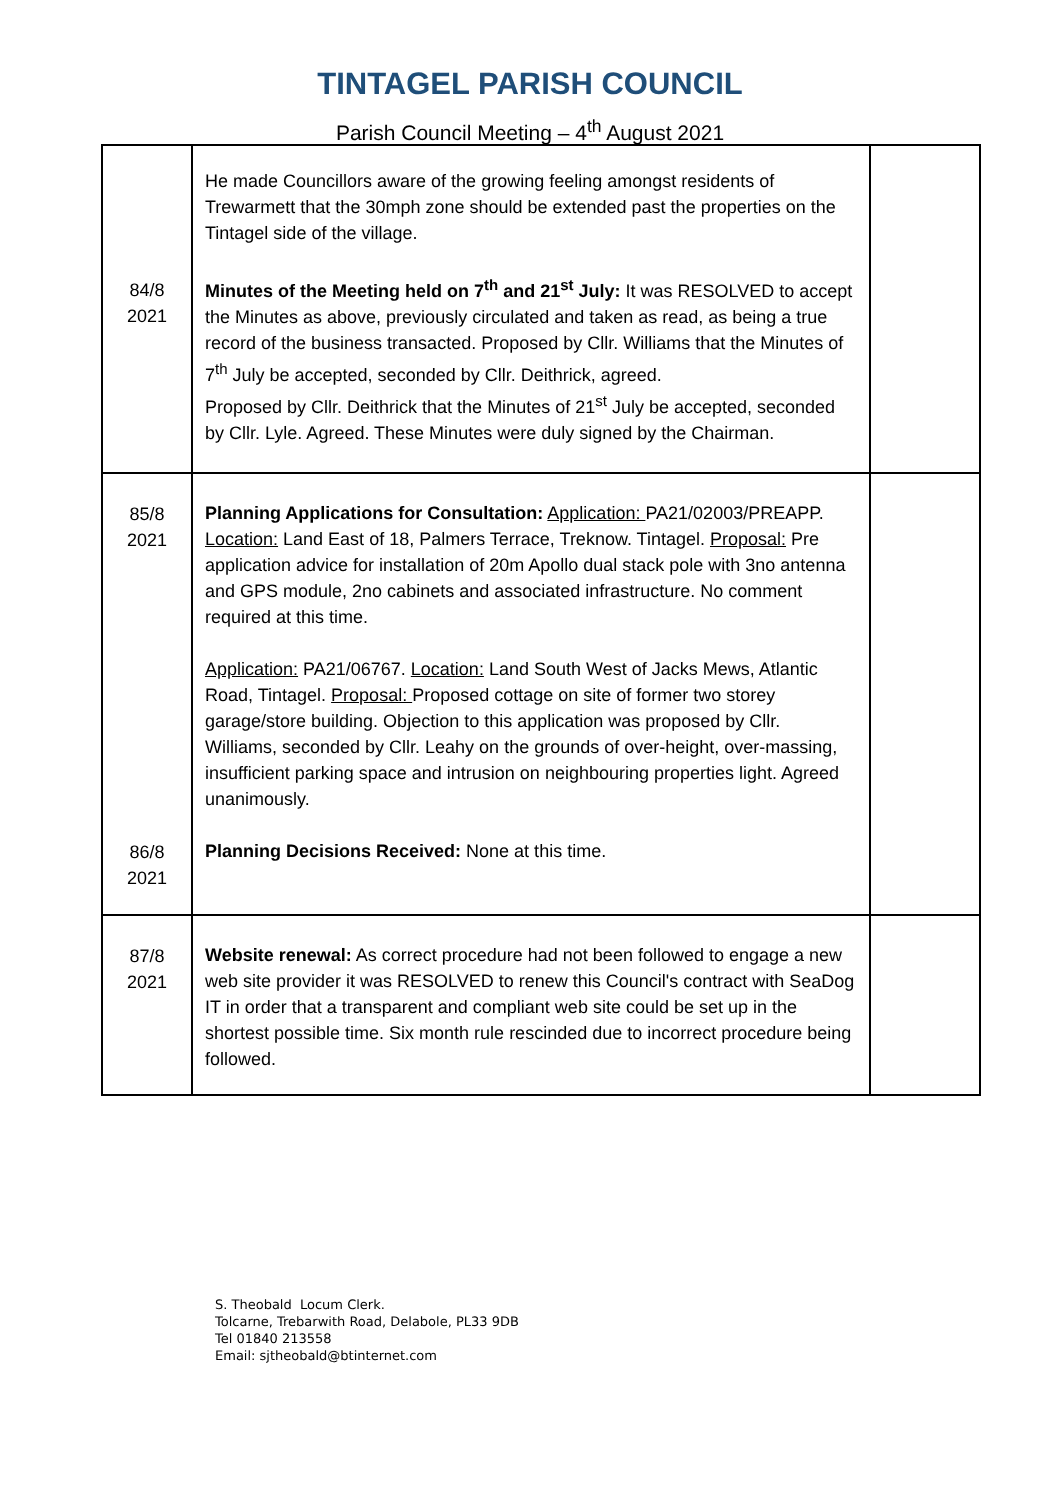TINTAGEL PARISH COUNCIL
Parish Council Meeting – 4<sup>th</sup> August 2021
| 84/8 2021 | He made Councillors aware of the growing feeling amongst residents of Trewarmett that the 30mph zone should be extended past the properties on the Tintagel side of the village. Minutes of the Meeting held on 7<sup>th</sup> and 21<sup>st</sup> July: It was RESOLVED to accept the Minutes as above, previously circulated and taken as read, as being a true record of the business transacted. Proposed by Cllr. Williams that the Minutes of 7<sup>th</sup> July be accepted, seconded by Cllr. Deithrick, agreed. Proposed by Cllr. Deithrick that the Minutes of 21<sup>st</sup> July be accepted, seconded by Cllr. Lyle. Agreed. These Minutes were duly signed by the Chairman. | |
| 85/8 2021 86/8 2021 | Planning Applications for Consultation: Application: PA21/02003/PREAPP. Location: Land East of 18, Palmers Terrace, Treknow. Tintagel. Proposal: Pre application advice for installation of 20m Apollo dual stack pole with 3no antenna and GPS module, 2no cabinets and associated infrastructure. No comment required at this time. Application: PA21/06767. Location: Land South West of Jacks Mews, Atlantic Road, Tintagel. Proposal: Proposed cottage on site of former two storey garage/store building. Objection to this application was proposed by Cllr. Williams, seconded by Cllr. Leahy on the grounds of over-height, over-massing, insufficient parking space and intrusion on neighbouring properties light. Agreed unanimously. Planning Decisions Received: None at this time. | |
| 87/8 2021 | Website renewal: As correct procedure had not been followed to engage a new web site provider it was RESOLVED to renew this Council's contract with SeaDog IT in order that a transparent and compliant web site could be set up in the shortest possible time. Six month rule rescinded due to incorrect procedure being followed. | |
S. Theobald Locum Clerk.
Tolcarne, Trebarwith Road, Delabole, PL33 9DB
Tel 01840 213558
Email: sjtheobald@btinternet.com